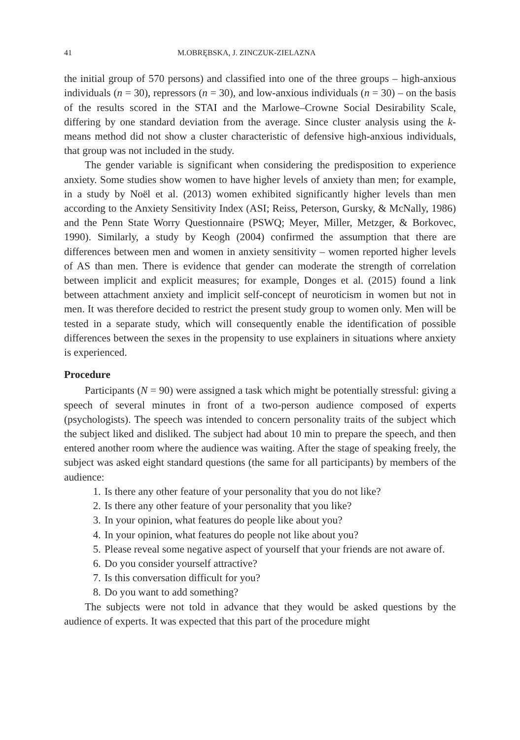41 M.OBRĘBSKA, J. ZINCZUK-ZIELAZNA
the initial group of 570 persons) and classified into one of the three groups – high-anxious individuals (n = 30), repressors (n = 30), and low-anxious individuals (n = 30) – on the basis of the results scored in the STAI and the Marlowe–Crowne Social Desirability Scale, differing by one standard deviation from the average. Since cluster analysis using the k-means method did not show a cluster characteristic of defensive high-anxious individuals, that group was not included in the study.
The gender variable is significant when considering the predisposition to experience anxiety. Some studies show women to have higher levels of anxiety than men; for example, in a study by Noël et al. (2013) women exhibited significantly higher levels than men according to the Anxiety Sensitivity Index (ASI; Reiss, Peterson, Gursky, & McNally, 1986) and the Penn State Worry Questionnaire (PSWQ; Meyer, Miller, Metzger, & Borkovec, 1990). Similarly, a study by Keogh (2004) confirmed the assumption that there are differences between men and women in anxiety sensitivity – women reported higher levels of AS than men. There is evidence that gender can moderate the strength of correlation between implicit and explicit measures; for example, Donges et al. (2015) found a link between attachment anxiety and implicit self-concept of neuroticism in women but not in men. It was therefore decided to restrict the present study group to women only. Men will be tested in a separate study, which will consequently enable the identification of possible differences between the sexes in the propensity to use explainers in situations where anxiety is experienced.
Procedure
Participants (N = 90) were assigned a task which might be potentially stressful: giving a speech of several minutes in front of a two-person audience composed of experts (psychologists). The speech was intended to concern personality traits of the subject which the subject liked and disliked. The subject had about 10 min to prepare the speech, and then entered another room where the audience was waiting. After the stage of speaking freely, the subject was asked eight standard questions (the same for all participants) by members of the audience:
1. Is there any other feature of your personality that you do not like?
2. Is there any other feature of your personality that you like?
3. In your opinion, what features do people like about you?
4. In your opinion, what features do people not like about you?
5. Please reveal some negative aspect of yourself that your friends are not aware of.
6. Do you consider yourself attractive?
7. Is this conversation difficult for you?
8. Do you want to add something?
The subjects were not told in advance that they would be asked questions by the audience of experts. It was expected that this part of the procedure might